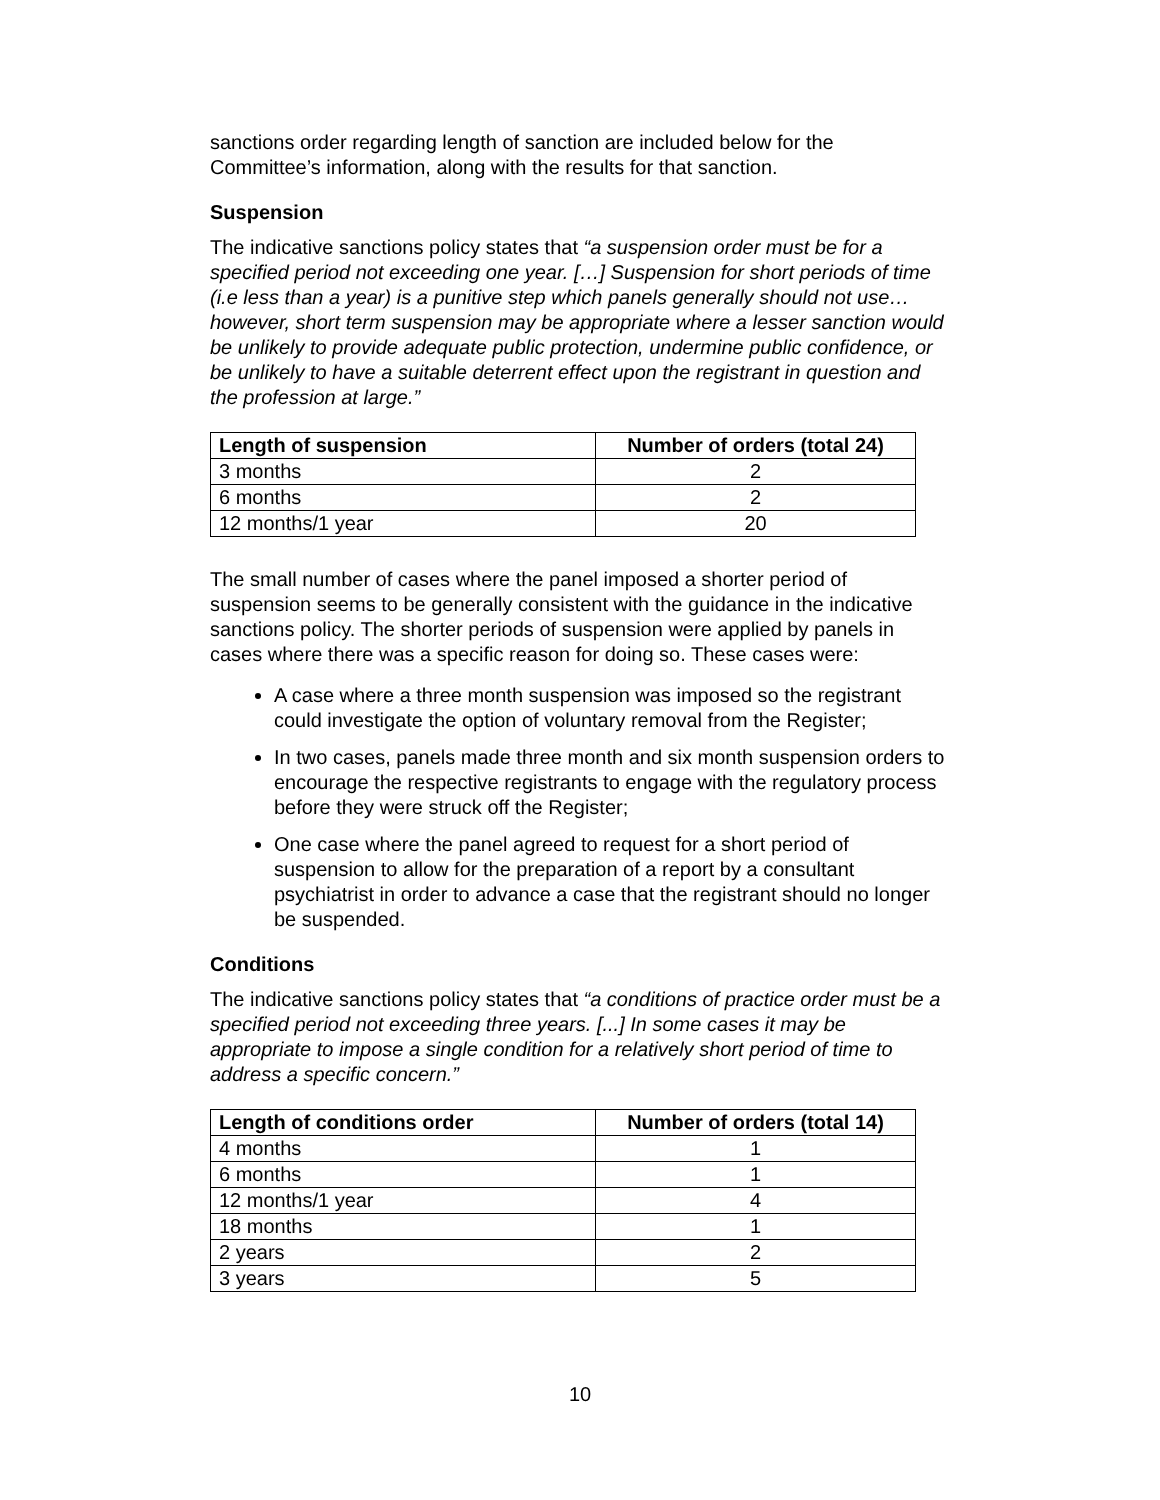sanctions order regarding length of sanction are included below for the Committee’s information, along with the results for that sanction.
Suspension
The indicative sanctions policy states that “a suspension order must be for a specified period not exceeding one year. […] Suspension for short periods of time (i.e less than a year) is a punitive step which panels generally should not use…however, short term suspension may be appropriate where a lesser sanction would be unlikely to provide adequate public protection, undermine public confidence, or be unlikely to have a suitable deterrent effect upon the registrant in question and the profession at large.”
| Length of suspension | Number of orders (total 24) |
| --- | --- |
| 3 months | 2 |
| 6 months | 2 |
| 12 months/1 year | 20 |
The small number of cases where the panel imposed a shorter period of suspension seems to be generally consistent with the guidance in the indicative sanctions policy. The shorter periods of suspension were applied by panels in cases where there was a specific reason for doing so. These cases were:
A case where a three month suspension was imposed so the registrant could investigate the option of voluntary removal from the Register;
In two cases, panels made three month and six month suspension orders to encourage the respective registrants to engage with the regulatory process before they were struck off the Register;
One case where the panel agreed to request for a short period of suspension to allow for the preparation of a report by a consultant psychiatrist in order to advance a case that the registrant should no longer be suspended.
Conditions
The indicative sanctions policy states that “a conditions of practice order must be a specified period not exceeding three years. [...] In some cases it may be appropriate to impose a single condition for a relatively short period of time to address a specific concern.”
| Length of conditions order | Number of orders (total 14) |
| --- | --- |
| 4 months | 1 |
| 6 months | 1 |
| 12 months/1 year | 4 |
| 18 months | 1 |
| 2 years | 2 |
| 3 years | 5 |
10